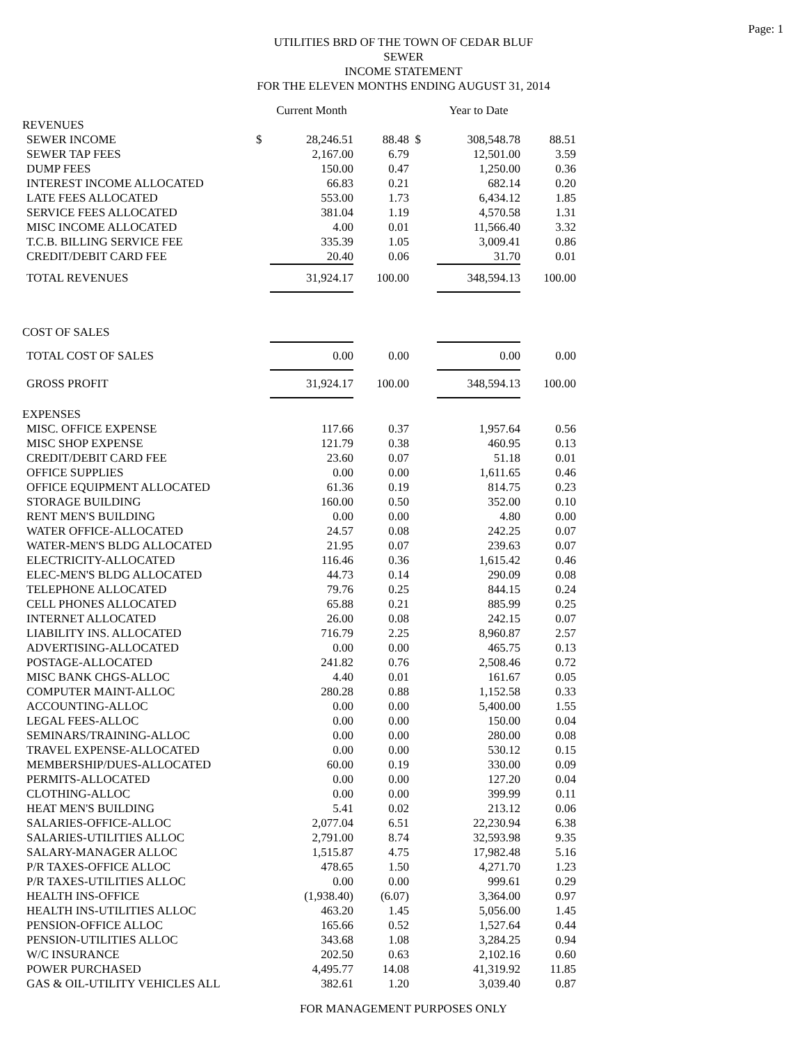Page: 1
UTILITIES BRD OF THE TOWN OF CEDAR BLUF
SEWER
INCOME STATEMENT
FOR THE ELEVEN MONTHS ENDING AUGUST 31, 2014
| | | Current Month | | | Year to Date | |
| --- | --- | --- | --- | --- | --- | --- |
| REVENUES | | | | | | |
| SEWER INCOME | $ | 28,246.51 | 88.48 | $ | 308,548.78 | 88.51 |
| SEWER TAP FEES | | 2,167.00 | 6.79 | | 12,501.00 | 3.59 |
| DUMP FEES | | 150.00 | 0.47 | | 1,250.00 | 0.36 |
| INTEREST INCOME ALLOCATED | | 66.83 | 0.21 | | 682.14 | 0.20 |
| LATE FEES ALLOCATED | | 553.00 | 1.73 | | 6,434.12 | 1.85 |
| SERVICE FEES ALLOCATED | | 381.04 | 1.19 | | 4,570.58 | 1.31 |
| MISC INCOME ALLOCATED | | 4.00 | 0.01 | | 11,566.40 | 3.32 |
| T.C.B. BILLING SERVICE FEE | | 335.39 | 1.05 | | 3,009.41 | 0.86 |
| CREDIT/DEBIT CARD FEE | | 20.40 | 0.06 | | 31.70 | 0.01 |
| TOTAL REVENUES | | 31,924.17 | 100.00 | | 348,594.13 | 100.00 |
| COST OF SALES | | | | | | |
| TOTAL COST OF SALES | | 0.00 | 0.00 | | 0.00 | 0.00 |
| GROSS PROFIT | | 31,924.17 | 100.00 | | 348,594.13 | 100.00 |
| EXPENSES | | | | | | |
| MISC. OFFICE EXPENSE | | 117.66 | 0.37 | | 1,957.64 | 0.56 |
| MISC SHOP EXPENSE | | 121.79 | 0.38 | | 460.95 | 0.13 |
| CREDIT/DEBIT CARD FEE | | 23.60 | 0.07 | | 51.18 | 0.01 |
| OFFICE SUPPLIES | | 0.00 | 0.00 | | 1,611.65 | 0.46 |
| OFFICE EQUIPMENT ALLOCATED | | 61.36 | 0.19 | | 814.75 | 0.23 |
| STORAGE BUILDING | | 160.00 | 0.50 | | 352.00 | 0.10 |
| RENT MEN'S BUILDING | | 0.00 | 0.00 | | 4.80 | 0.00 |
| WATER OFFICE-ALLOCATED | | 24.57 | 0.08 | | 242.25 | 0.07 |
| WATER-MEN'S BLDG ALLOCATED | | 21.95 | 0.07 | | 239.63 | 0.07 |
| ELECTRICITY-ALLOCATED | | 116.46 | 0.36 | | 1,615.42 | 0.46 |
| ELEC-MEN'S BLDG ALLOCATED | | 44.73 | 0.14 | | 290.09 | 0.08 |
| TELEPHONE ALLOCATED | | 79.76 | 0.25 | | 844.15 | 0.24 |
| CELL PHONES ALLOCATED | | 65.88 | 0.21 | | 885.99 | 0.25 |
| INTERNET ALLOCATED | | 26.00 | 0.08 | | 242.15 | 0.07 |
| LIABILITY INS. ALLOCATED | | 716.79 | 2.25 | | 8,960.87 | 2.57 |
| ADVERTISING-ALLOCATED | | 0.00 | 0.00 | | 465.75 | 0.13 |
| POSTAGE-ALLOCATED | | 241.82 | 0.76 | | 2,508.46 | 0.72 |
| MISC BANK CHGS-ALLOC | | 4.40 | 0.01 | | 161.67 | 0.05 |
| COMPUTER MAINT-ALLOC | | 280.28 | 0.88 | | 1,152.58 | 0.33 |
| ACCOUNTING-ALLOC | | 0.00 | 0.00 | | 5,400.00 | 1.55 |
| LEGAL FEES-ALLOC | | 0.00 | 0.00 | | 150.00 | 0.04 |
| SEMINARS/TRAINING-ALLOC | | 0.00 | 0.00 | | 280.00 | 0.08 |
| TRAVEL EXPENSE-ALLOCATED | | 0.00 | 0.00 | | 530.12 | 0.15 |
| MEMBERSHIP/DUES-ALLOCATED | | 60.00 | 0.19 | | 330.00 | 0.09 |
| PERMITS-ALLOCATED | | 0.00 | 0.00 | | 127.20 | 0.04 |
| CLOTHING-ALLOC | | 0.00 | 0.00 | | 399.99 | 0.11 |
| HEAT MEN'S BUILDING | | 5.41 | 0.02 | | 213.12 | 0.06 |
| SALARIES-OFFICE-ALLOC | | 2,077.04 | 6.51 | | 22,230.94 | 6.38 |
| SALARIES-UTILITIES ALLOC | | 2,791.00 | 8.74 | | 32,593.98 | 9.35 |
| SALARY-MANAGER ALLOC | | 1,515.87 | 4.75 | | 17,982.48 | 5.16 |
| P/R TAXES-OFFICE ALLOC | | 478.65 | 1.50 | | 4,271.70 | 1.23 |
| P/R TAXES-UTILITIES ALLOC | | 0.00 | 0.00 | | 999.61 | 0.29 |
| HEALTH INS-OFFICE | | (1,938.40) | (6.07) | | 3,364.00 | 0.97 |
| HEALTH INS-UTILITIES ALLOC | | 463.20 | 1.45 | | 5,056.00 | 1.45 |
| PENSION-OFFICE ALLOC | | 165.66 | 0.52 | | 1,527.64 | 0.44 |
| PENSION-UTILITIES ALLOC | | 343.68 | 1.08 | | 3,284.25 | 0.94 |
| W/C INSURANCE | | 202.50 | 0.63 | | 2,102.16 | 0.60 |
| POWER PURCHASED | | 4,495.77 | 14.08 | | 41,319.92 | 11.85 |
| GAS & OIL-UTILITY VEHICLES ALL | | 382.61 | 1.20 | | 3,039.40 | 0.87 |
FOR MANAGEMENT PURPOSES ONLY